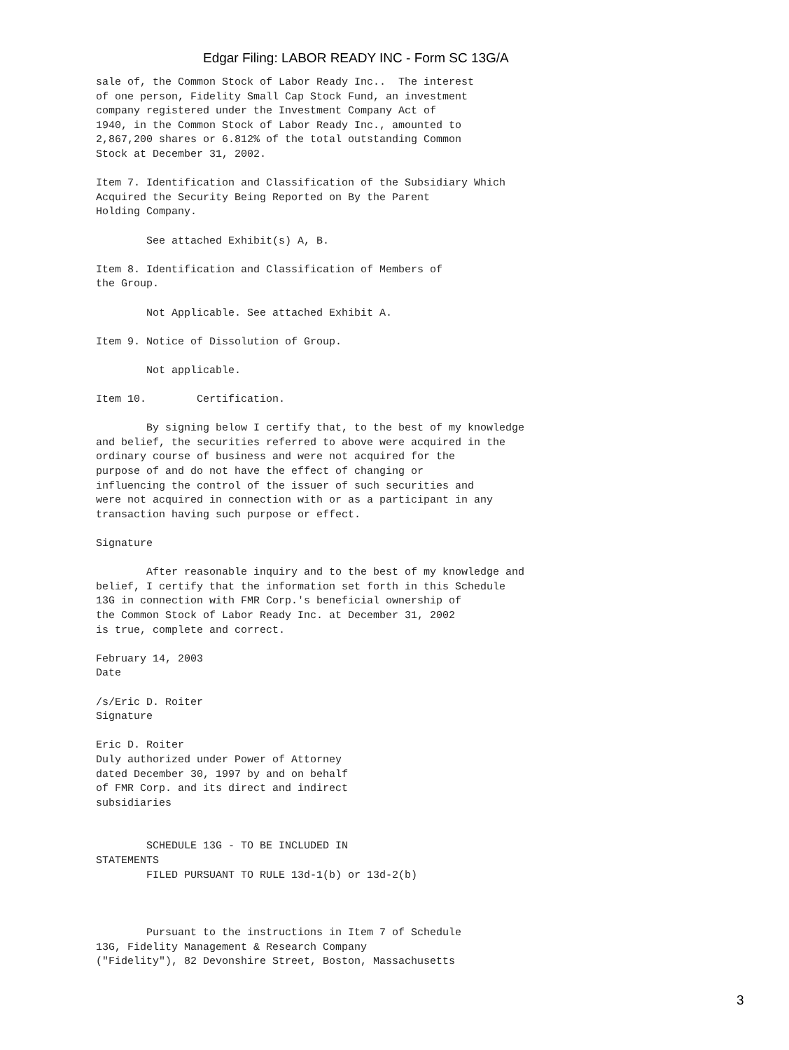Edgar Filing: LABOR READY INC - Form SC 13G/A
sale of, the Common Stock of Labor Ready Inc..  The interest
of one person, Fidelity Small Cap Stock Fund, an investment
company registered under the Investment Company Act of
1940, in the Common Stock of Labor Ready Inc., amounted to
2,867,200 shares or 6.812% of the total outstanding Common
Stock at December 31, 2002.

Item 7. Identification and Classification of the Subsidiary Which
Acquired the Security Being Reported on By the Parent
Holding Company.

        See attached Exhibit(s) A, B.

Item 8. Identification and Classification of Members of
the Group.

        Not Applicable. See attached Exhibit A.

Item 9. Notice of Dissolution of Group.

        Not applicable.

Item 10.        Certification.

        By signing below I certify that, to the best of my knowledge
and belief, the securities referred to above were acquired in the
ordinary course of business and were not acquired for the
purpose of and do not have the effect of changing or
influencing the control of the issuer of such securities and
were not acquired in connection with or as a participant in any
transaction having such purpose or effect.

Signature

        After reasonable inquiry and to the best of my knowledge and
belief, I certify that the information set forth in this Schedule
13G in connection with FMR Corp.'s beneficial ownership of
the Common Stock of Labor Ready Inc. at December 31, 2002
is true, complete and correct.

February 14, 2003
Date

/s/Eric D. Roiter
Signature

Eric D. Roiter
Duly authorized under Power of Attorney
dated December 30, 1997 by and on behalf
of FMR Corp. and its direct and indirect
subsidiaries


        SCHEDULE 13G - TO BE INCLUDED IN
STATEMENTS
        FILED PURSUANT TO RULE 13d-1(b) or 13d-2(b)



        Pursuant to the instructions in Item 7 of Schedule
13G, Fidelity Management & Research Company
("Fidelity"), 82 Devonshire Street, Boston, Massachusetts
3